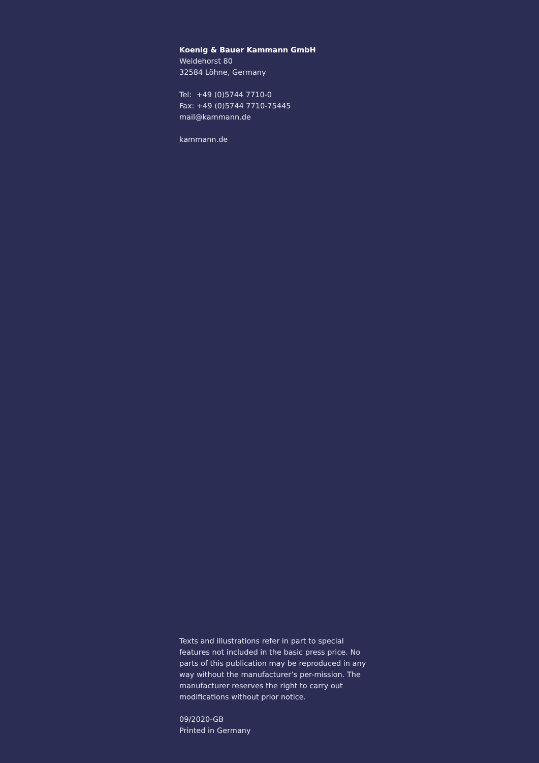Koenig & Bauer Kammann GmbH
Weidehorst 80
32584 Löhne, Germany
Tel: +49 (0)5744 7710-0
Fax: +49 (0)5744 7710-75445
mail@kammann.de
kammann.de
Texts and illustrations refer in part to special features not included in the basic press price. No parts of this publication may be reproduced in any way without the manufacturer’s per-mission. The manufacturer reserves the right to carry out modifications without prior notice.
09/2020-GB
Printed in Germany